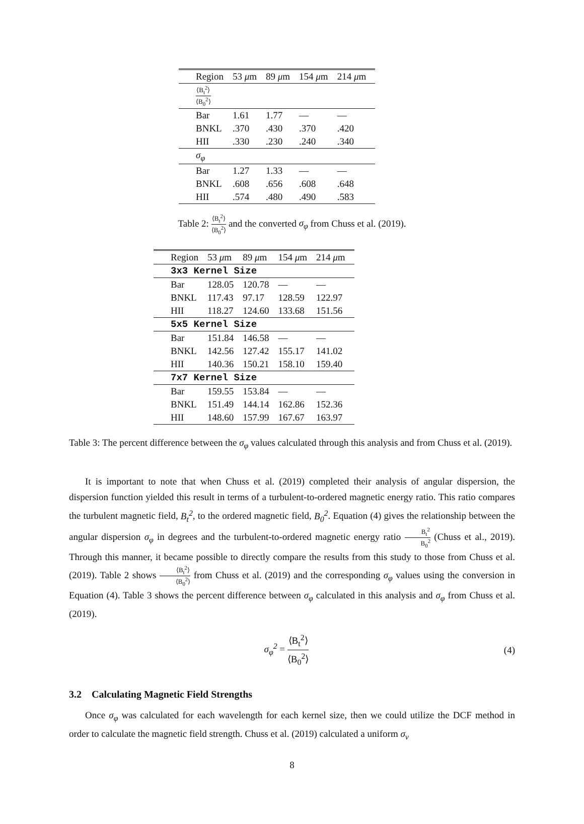| Region | 53 μ m | 89 μ m | 154 μ m | 214 μ m |
| --- | --- | --- | --- | --- |
| ⟨B<sub>t</sub><sup>2</sup>⟩ ⟨B<sub>0</sub><sup>2</sup>⟩ | | | | |
| Bar | 1.61 | 1.77 | — | — |
| BNKL | .370 | .430 | .370 | .420 |
| HII | .330 | .230 | .240 | .340 |
| σ<sub>φ</sub> | | | | |
| Bar | 1.27 | 1.33 | — | — |
| BNKL | .608 | .656 | .608 | .648 |
| HII | .574 | .480 | .490 | .583 |
Table 2: ⟨B<sub>t</sub><sup>2</sup>⟩ ⟨B<sub>0</sub><sup>2</sup>⟩ and the converted σ<sub>φ</sub> from Chuss et al. (2019).
| Region | 53 μ m | 89 μ m | 154 μ m | 214 μ m |
| --- | --- | --- | --- | --- |
| 3x3 Kernel Size | | | | |
| Bar | 128.05 | 120.78 | — | — |
| BNKL | 117.43 | 97.17 | 128.59 | 122.97 |
| HII | 118.27 | 124.60 | 133.68 | 151.56 |
| 5x5 Kernel Size | | | | |
| Bar | 151.84 | 146.58 | — | — |
| BNKL | 142.56 | 127.42 | 155.17 | 141.02 |
| HII | 140.36 | 150.21 | 158.10 | 159.40 |
| 7x7 Kernel Size | | | | |
| Bar | 159.55 | 153.84 | — | — |
| BNKL | 151.49 | 144.14 | 162.86 | 152.36 |
| HII | 148.60 | 157.99 | 167.67 | 163.97 |
Table 3: The percent difference between the σ<sub>φ</sub> values calculated through this analysis and from Chuss et al. (2019).
It is important to note that when Chuss et al. (2019) completed their analysis of angular dispersion, the dispersion function yielded this result in terms of a turbulent-to-ordered magnetic energy ratio. This ratio compares the turbulent magnetic field, B<sub>t</sub><sup>2</sup>, to the ordered magnetic field, B<sub>0</sub><sup>2</sup>. Equation (4) gives the relationship between the angular dispersion σ<sub>φ</sub> in degrees and the turbulent-to-ordered magnetic energy ratio B<sub>t</sub><sup>2</sup> B<sub>0</sub><sup>2</sup> (Chuss et al., 2019). Through this manner, it became possible to directly compare the results from this study to those from Chuss et al. (2019). Table 2 shows ⟨B<sub>t</sub><sup>2</sup>⟩ ⟨B<sub>0</sub><sup>2</sup>⟩ from Chuss et al. (2019) and the corresponding σ<sub>φ</sub> values using the conversion in Equation (4). Table 3 shows the percent difference between σ<sub>φ</sub> calculated in this analysis and σ<sub>φ</sub> from Chuss et al. (2019).
σ<sub>φ</sub><sup>2</sup> = ⟨B<sub>t</sub><sup>2</sup>⟩ ⟨B<sub>0</sub><sup>2</sup>⟩
(4)
3.2 Calculating Magnetic Field Strengths
Once σ<sub>φ</sub> was calculated for each wavelength for each kernel size, then we could utilize the DCF method in order to calculate the magnetic field strength. Chuss et al. (2019) calculated a uniform σ<sub>v</sub>
8